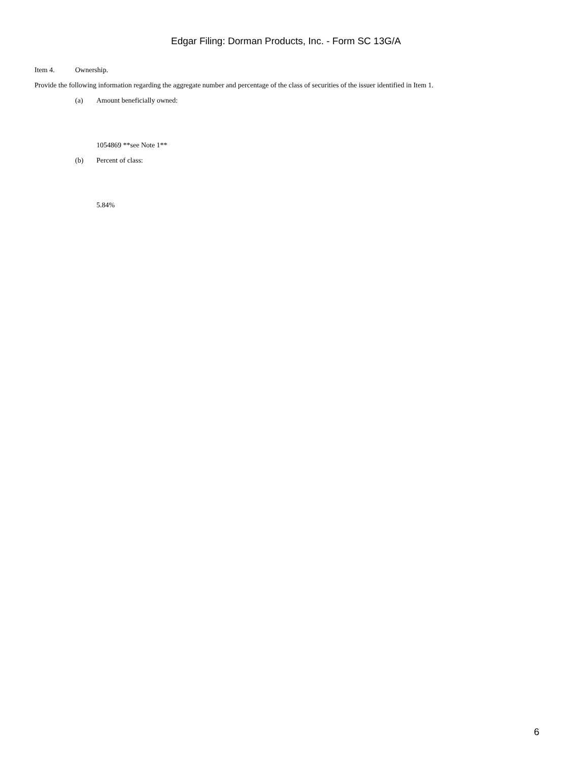Edgar Filing: Dorman Products, Inc. - Form SC 13G/A
Item 4. Ownership.
Provide the following information regarding the aggregate number and percentage of the class of securities of the issuer identified in Item 1.
(a) Amount beneficially owned:
1054869 **see Note 1**
(b) Percent of class:
5.84%
6